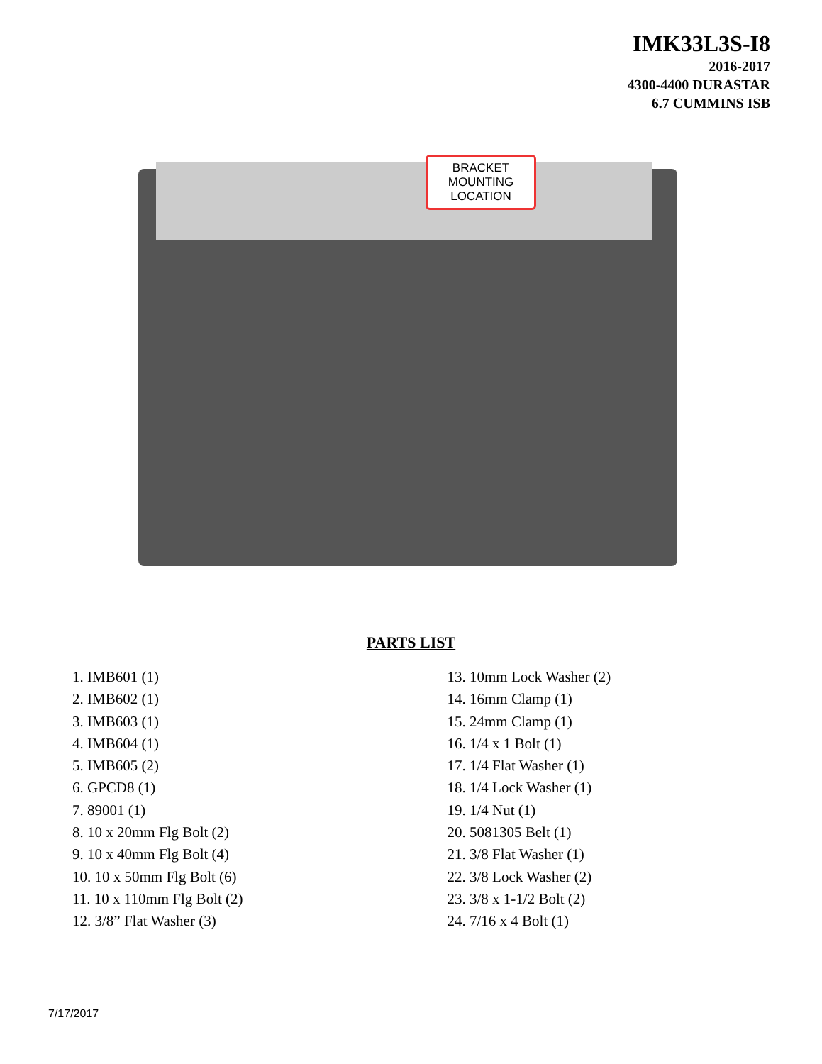IMK33L3S-I8
2016-2017
4300-4400 DURASTAR
6.7 CUMMINS ISB
BRACKET
MOUNTING
LOCATION
PARTS LIST
1. IMB601 (1)
2. IMB602 (1)
3. IMB603 (1)
4. IMB604 (1)
5. IMB605 (2)
6. GPCD8 (1)
7. 89001 (1)
8. 10 x 20mm Flg Bolt (2)
9. 10 x 40mm Flg Bolt (4)
10. 10 x 50mm Flg Bolt (6)
11. 10 x 110mm Flg Bolt (2)
12. 3/8” Flat Washer (3)
13. 10mm Lock Washer (2)
14. 16mm Clamp (1)
15. 24mm Clamp (1)
16. 1/4 x 1 Bolt (1)
17. 1/4 Flat Washer (1)
18. 1/4 Lock Washer (1)
19. 1/4 Nut (1)
20. 5081305 Belt (1)
21. 3/8 Flat Washer (1)
22. 3/8 Lock Washer (2)
23. 3/8 x 1-1/2 Bolt (2)
24. 7/16 x 4 Bolt (1)
7/17/2017